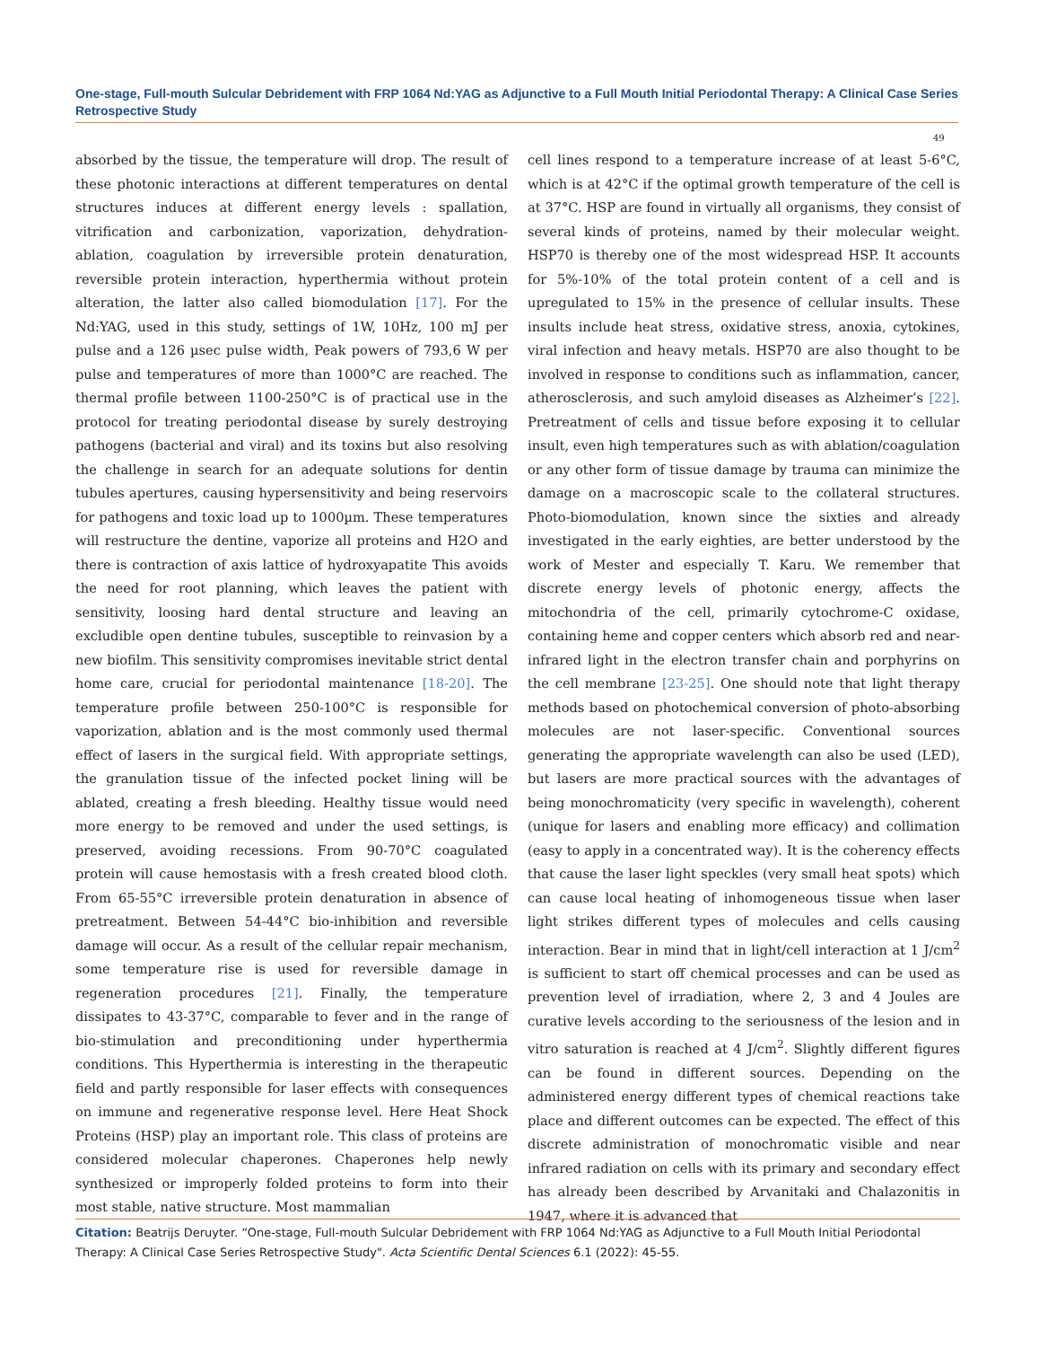One-stage, Full-mouth Sulcular Debridement with FRP 1064 Nd:YAG as Adjunctive to a Full Mouth Initial Periodontal Therapy: A Clinical Case Series Retrospective Study
49
absorbed by the tissue, the temperature will drop. The result of these photonic interactions at different temperatures on dental structures induces at different energy levels : spallation, vitrification and carbonization, vaporization, dehydration-ablation, coagulation by irreversible protein denaturation, reversible protein interaction, hyperthermia without protein alteration, the latter also called biomodulation [17]. For the Nd:YAG, used in this study, settings of 1W, 10Hz, 100 mJ per pulse and a 126 µsec pulse width, Peak powers of 793,6 W per pulse and temperatures of more than 1000°C are reached. The thermal profile between 1100-250°C is of practical use in the protocol for treating periodontal disease by surely destroying pathogens (bacterial and viral) and its toxins but also resolving the challenge in search for an adequate solutions for dentin tubules apertures, causing hypersensitivity and being reservoirs for pathogens and toxic load up to 1000µm. These temperatures will restructure the dentine, vaporize all proteins and H2O and there is contraction of axis lattice of hydroxyapatite This avoids the need for root planning, which leaves the patient with sensitivity, loosing hard dental structure and leaving an excludible open dentine tubules, susceptible to reinvasion by a new biofilm. This sensitivity compromises inevitable strict dental home care, crucial for periodontal maintenance [18-20]. The temperature profile between 250-100°C is responsible for vaporization, ablation and is the most commonly used thermal effect of lasers in the surgical field. With appropriate settings, the granulation tissue of the infected pocket lining will be ablated, creating a fresh bleeding. Healthy tissue would need more energy to be removed and under the used settings, is preserved, avoiding recessions. From 90-70°C coagulated protein will cause hemostasis with a fresh created blood cloth. From 65-55°C irreversible protein denaturation in absence of pretreatment. Between 54-44°C bio-inhibition and reversible damage will occur. As a result of the cellular repair mechanism, some temperature rise is used for reversible damage in regeneration procedures [21]. Finally, the temperature dissipates to 43-37°C, comparable to fever and in the range of bio-stimulation and preconditioning under hyperthermia conditions. This Hyperthermia is interesting in the therapeutic field and partly responsible for laser effects with consequences on immune and regenerative response level. Here Heat Shock Proteins (HSP) play an important role. This class of proteins are considered molecular chaperones. Chaperones help newly synthesized or improperly folded proteins to form into their most stable, native structure. Most mammalian
cell lines respond to a temperature increase of at least 5-6°C, which is at 42°C if the optimal growth temperature of the cell is at 37°C. HSP are found in virtually all organisms, they consist of several kinds of proteins, named by their molecular weight. HSP70 is thereby one of the most widespread HSP. It accounts for 5%-10% of the total protein content of a cell and is upregulated to 15% in the presence of cellular insults. These insults include heat stress, oxidative stress, anoxia, cytokines, viral infection and heavy metals. HSP70 are also thought to be involved in response to conditions such as inflammation, cancer, atherosclerosis, and such amyloid diseases as Alzheimer’s [22]. Pretreatment of cells and tissue before exposing it to cellular insult, even high temperatures such as with ablation/coagulation or any other form of tissue damage by trauma can minimize the damage on a macroscopic scale to the collateral structures. Photo-biomodulation, known since the sixties and already investigated in the early eighties, are better understood by the work of Mester and especially T. Karu. We remember that discrete energy levels of photonic energy, affects the mitochondria of the cell, primarily cytochrome-C oxidase, containing heme and copper centers which absorb red and near-infrared light in the electron transfer chain and porphyrins on the cell membrane [23-25]. One should note that light therapy methods based on photochemical conversion of photo-absorbing molecules are not laser-specific. Conventional sources generating the appropriate wavelength can also be used (LED), but lasers are more practical sources with the advantages of being monochromaticity (very specific in wavelength), coherent (unique for lasers and enabling more efficacy) and collimation (easy to apply in a concentrated way). It is the coherency effects that cause the laser light speckles (very small heat spots) which can cause local heating of inhomogeneous tissue when laser light strikes different types of molecules and cells causing interaction. Bear in mind that in light/cell interaction at 1 J/cm<sup>2</sup> is sufficient to start off chemical processes and can be used as prevention level of irradiation, where 2, 3 and 4 Joules are curative levels according to the seriousness of the lesion and in vitro saturation is reached at 4 J/cm<sup>2</sup>. Slightly different figures can be found in different sources. Depending on the administered energy different types of chemical reactions take place and different outcomes can be expected. The effect of this discrete administration of monochromatic visible and near infrared radiation on cells with its primary and secondary effect has already been described by Arvanitaki and Chalazonitis in 1947, where it is advanced that
Citation: Beatrijs Deruyter. “One-stage, Full-mouth Sulcular Debridement with FRP 1064 Nd:YAG as Adjunctive to a Full Mouth Initial Periodontal Therapy: A Clinical Case Series Retrospective Study". Acta Scientific Dental Sciences 6.1 (2022): 45-55.